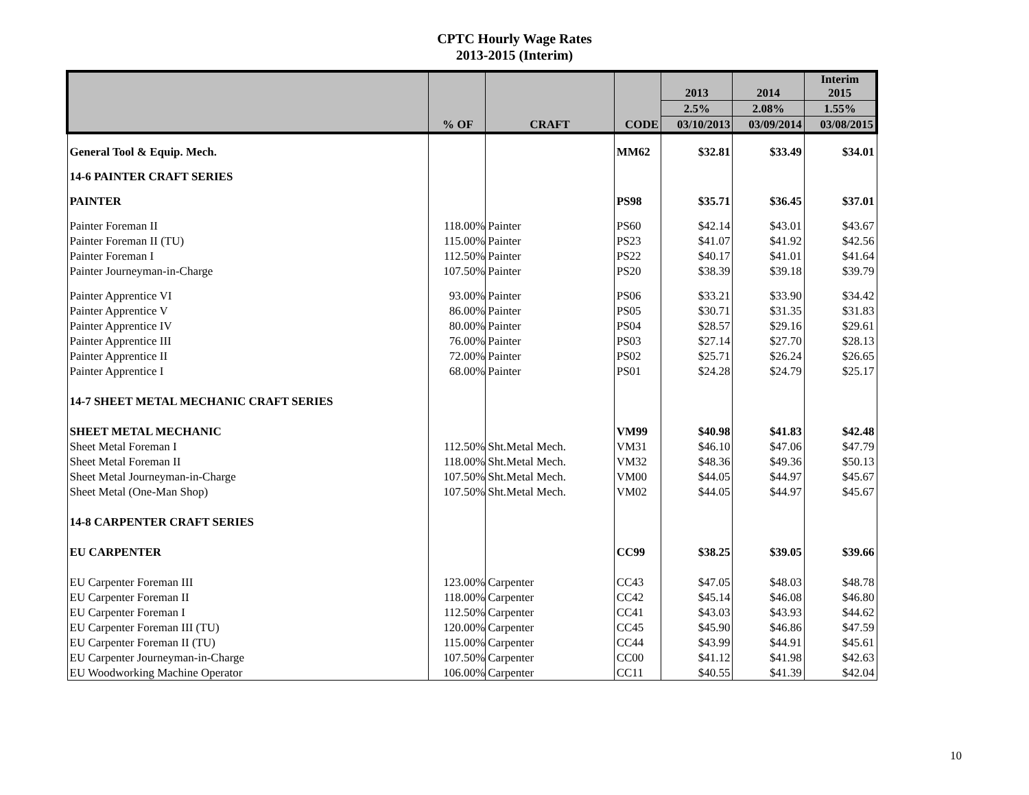CPTC Hourly Wage Rates
2013-2015 (Interim)
| | | | | 2013 | 2014 | Interim 2015 |
| --- | --- | --- | --- | --- | --- | --- |
| | | | | 2.5% | 2.08% | 1.55% |
| | % OF | CRAFT | CODE | 03/10/2013 | 03/09/2014 | 03/08/2015 |
| General Tool & Equip. Mech. | | | MM62 | $32.81 | $33.49 | $34.01 |
| 14-6 PAINTER CRAFT SERIES | | | | | | |
| PAINTER | | | PS98 | $35.71 | $36.45 | $37.01 |
| Painter Foreman II | 118.00% | Painter | PS60 | $42.14 | $43.01 | $43.67 |
| Painter Foreman II (TU) | 115.00% | Painter | PS23 | $41.07 | $41.92 | $42.56 |
| Painter Foreman I | 112.50% | Painter | PS22 | $40.17 | $41.01 | $41.64 |
| Painter Journeyman-in-Charge | 107.50% | Painter | PS20 | $38.39 | $39.18 | $39.79 |
| Painter Apprentice VI | 93.00% | Painter | PS06 | $33.21 | $33.90 | $34.42 |
| Painter Apprentice V | 86.00% | Painter | PS05 | $30.71 | $31.35 | $31.83 |
| Painter Apprentice IV | 80.00% | Painter | PS04 | $28.57 | $29.16 | $29.61 |
| Painter Apprentice III | 76.00% | Painter | PS03 | $27.14 | $27.70 | $28.13 |
| Painter Apprentice II | 72.00% | Painter | PS02 | $25.71 | $26.24 | $26.65 |
| Painter Apprentice I | 68.00% | Painter | PS01 | $24.28 | $24.79 | $25.17 |
| 14-7 SHEET METAL MECHANIC CRAFT SERIES | | | | | | |
| SHEET METAL MECHANIC | | | VM99 | $40.98 | $41.83 | $42.48 |
| Sheet Metal Foreman I | 112.50% | Sht.Metal Mech. | VM31 | $46.10 | $47.06 | $47.79 |
| Sheet Metal Foreman II | 118.00% | Sht.Metal Mech. | VM32 | $48.36 | $49.36 | $50.13 |
| Sheet Metal Journeyman-in-Charge | 107.50% | Sht.Metal Mech. | VM00 | $44.05 | $44.97 | $45.67 |
| Sheet Metal (One-Man Shop) | 107.50% | Sht.Metal Mech. | VM02 | $44.05 | $44.97 | $45.67 |
| 14-8 CARPENTER CRAFT SERIES | | | | | | |
| EU CARPENTER | | | CC99 | $38.25 | $39.05 | $39.66 |
| EU Carpenter Foreman III | 123.00% | Carpenter | CC43 | $47.05 | $48.03 | $48.78 |
| EU Carpenter Foreman II | 118.00% | Carpenter | CC42 | $45.14 | $46.08 | $46.80 |
| EU Carpenter Foreman I | 112.50% | Carpenter | CC41 | $43.03 | $43.93 | $44.62 |
| EU Carpenter Foreman III (TU) | 120.00% | Carpenter | CC45 | $45.90 | $46.86 | $47.59 |
| EU Carpenter Foreman II (TU) | 115.00% | Carpenter | CC44 | $43.99 | $44.91 | $45.61 |
| EU Carpenter Journeyman-in-Charge | 107.50% | Carpenter | CC00 | $41.12 | $41.98 | $42.63 |
| EU Woodworking Machine Operator | 106.00% | Carpenter | CC11 | $40.55 | $41.39 | $42.04 |
10